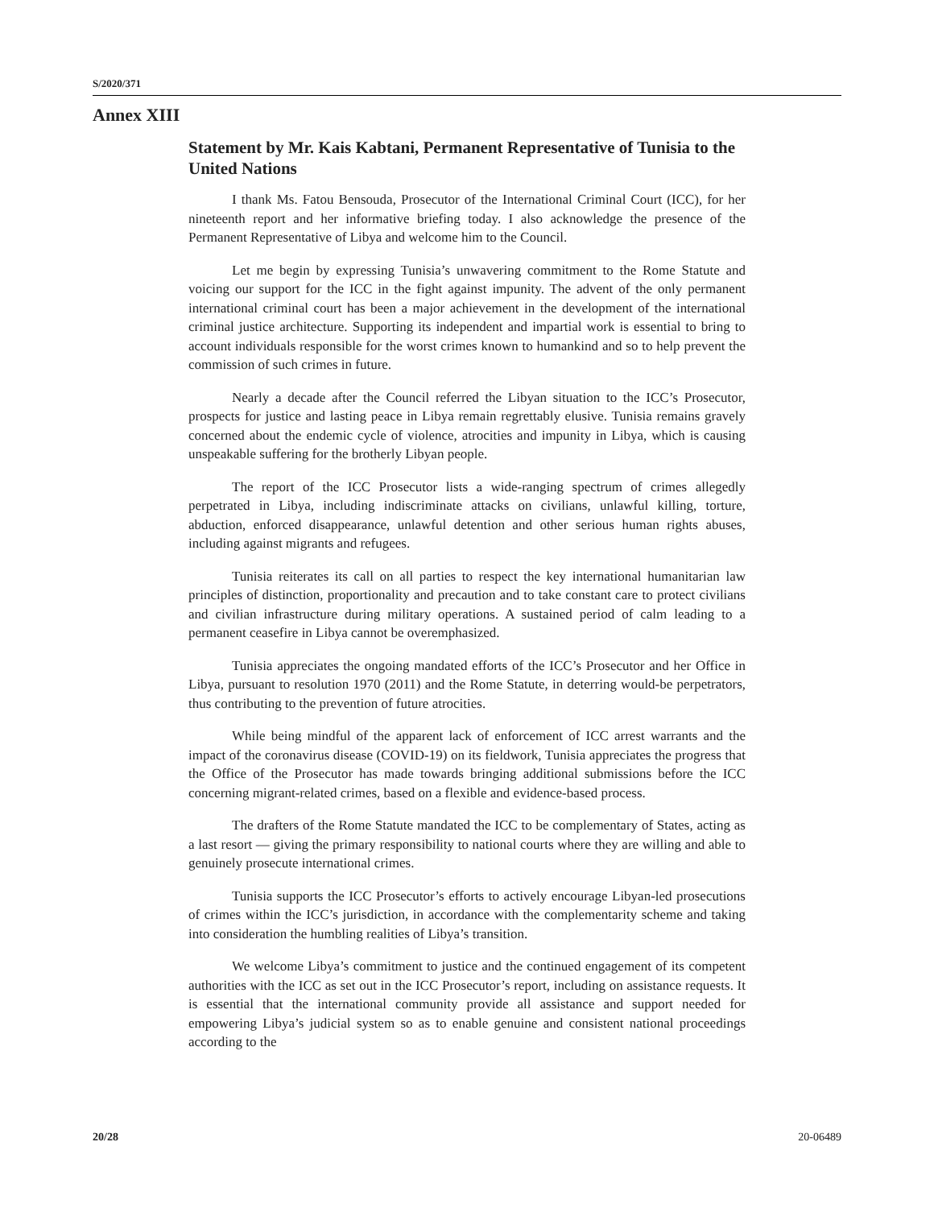S/2020/371
Annex XIII
Statement by Mr. Kais Kabtani, Permanent Representative of Tunisia to the United Nations
I thank Ms. Fatou Bensouda, Prosecutor of the International Criminal Court (ICC), for her nineteenth report and her informative briefing today. I also acknowledge the presence of the Permanent Representative of Libya and welcome him to the Council.
Let me begin by expressing Tunisia’s unwavering commitment to the Rome Statute and voicing our support for the ICC in the fight against impunity. The advent of the only permanent international criminal court has been a major achievement in the development of the international criminal justice architecture. Supporting its independent and impartial work is essential to bring to account individuals responsible for the worst crimes known to humankind and so to help prevent the commission of such crimes in future.
Nearly a decade after the Council referred the Libyan situation to the ICC’s Prosecutor, prospects for justice and lasting peace in Libya remain regrettably elusive. Tunisia remains gravely concerned about the endemic cycle of violence, atrocities and impunity in Libya, which is causing unspeakable suffering for the brotherly Libyan people.
The report of the ICC Prosecutor lists a wide-ranging spectrum of crimes allegedly perpetrated in Libya, including indiscriminate attacks on civilians, unlawful killing, torture, abduction, enforced disappearance, unlawful detention and other serious human rights abuses, including against migrants and refugees.
Tunisia reiterates its call on all parties to respect the key international humanitarian law principles of distinction, proportionality and precaution and to take constant care to protect civilians and civilian infrastructure during military operations. A sustained period of calm leading to a permanent ceasefire in Libya cannot be overemphasized.
Tunisia appreciates the ongoing mandated efforts of the ICC’s Prosecutor and her Office in Libya, pursuant to resolution 1970 (2011) and the Rome Statute, in deterring would-be perpetrators, thus contributing to the prevention of future atrocities.
While being mindful of the apparent lack of enforcement of ICC arrest warrants and the impact of the coronavirus disease (COVID-19) on its fieldwork, Tunisia appreciates the progress that the Office of the Prosecutor has made towards bringing additional submissions before the ICC concerning migrant-related crimes, based on a flexible and evidence-based process.
The drafters of the Rome Statute mandated the ICC to be complementary of States, acting as a last resort — giving the primary responsibility to national courts where they are willing and able to genuinely prosecute international crimes.
Tunisia supports the ICC Prosecutor’s efforts to actively encourage Libyan-led prosecutions of crimes within the ICC’s jurisdiction, in accordance with the complementarity scheme and taking into consideration the humbling realities of Libya’s transition.
We welcome Libya’s commitment to justice and the continued engagement of its competent authorities with the ICC as set out in the ICC Prosecutor’s report, including on assistance requests. It is essential that the international community provide all assistance and support needed for empowering Libya’s judicial system so as to enable genuine and consistent national proceedings according to the
20/28 20-06489